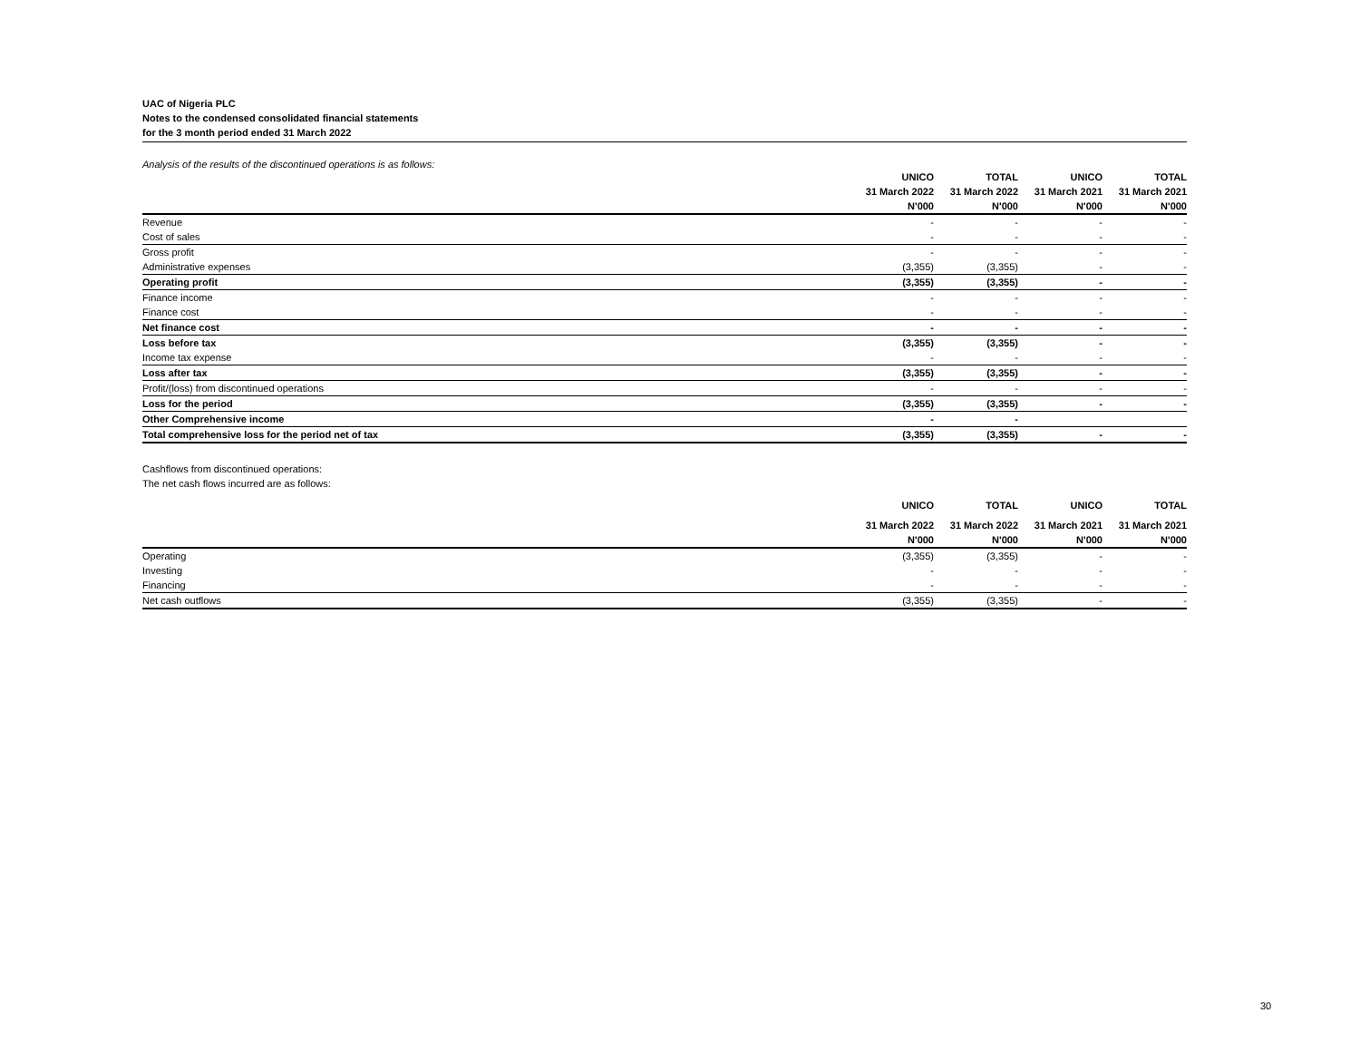UAC of Nigeria PLC
Notes to the condensed consolidated financial statements
for the 3 month period ended 31 March 2022
Analysis of the results of the discontinued operations is as follows:
| | UNICO | TOTAL | UNICO | TOTAL |
| --- | --- | --- | --- | --- |
| | 31 March 2022 | 31 March 2022 | 31 March 2021 | 31 March 2021 |
| | N'000 | N'000 | N'000 | N'000 |
| Revenue | - | - | - | - |
| Cost of sales | - | - | - | - |
| Gross profit | - | - | - | - |
| Administrative expenses | (3,355) | (3,355) | - | - |
| Operating profit | (3,355) | (3,355) | - | - |
| Finance income | - | - | - | - |
| Finance cost | - | - | - | - |
| Net finance cost | - | - | - | - |
| Loss before tax | (3,355) | (3,355) | - | - |
| Income tax expense | - | - | - | - |
| Loss after tax | (3,355) | (3,355) | - | - |
| Profit/(loss) from discontinued operations | - | - | - | - |
| Loss for the period | (3,355) | (3,355) | - | - |
| Other Comprehensive income | - | - | | |
| Total comprehensive loss for the period net of tax | (3,355) | (3,355) | - | - |
Cashflows from discontinued operations:
The net cash flows incurred are as follows:
| | UNICO | TOTAL | UNICO | TOTAL |
| --- | --- | --- | --- | --- |
| | 31 March 2022 | 31 March 2022 | 31 March 2021 | 31 March 2021 |
| | N'000 | N'000 | N'000 | N'000 |
| Operating | (3,355) | (3,355) | - | - |
| Investing | - | - | - | - |
| Financing | - | - | - | - |
| Net cash outflows | (3,355) | (3,355) | - | - |
30